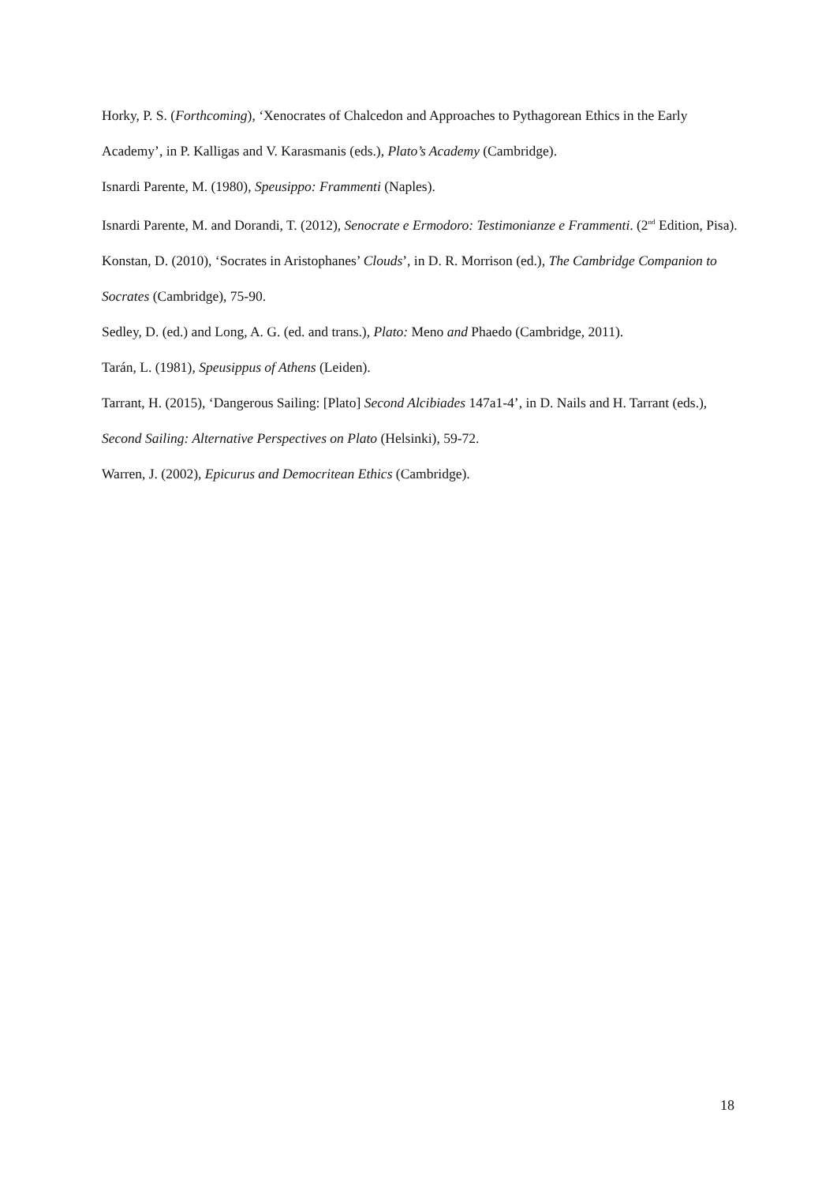Horky, P. S. (Forthcoming), ‘Xenocrates of Chalcedon and Approaches to Pythagorean Ethics in the Early Academy’, in P. Kalligas and V. Karasmanis (eds.), Plato’s Academy (Cambridge).
Isnardi Parente, M. (1980), Speusippo: Frammenti (Naples).
Isnardi Parente, M. and Dorandi, T. (2012), Senocrate e Ermodoro: Testimonianze e Frammenti. (2<sup>nd</sup> Edition, Pisa).
Konstan, D. (2010), ‘Socrates in Aristophanes’ Clouds’, in D. R. Morrison (ed.), The Cambridge Companion to Socrates (Cambridge), 75-90.
Sedley, D. (ed.) and Long, A. G. (ed. and trans.), Plato: Meno and Phaedo (Cambridge, 2011).
Tarán, L. (1981), Speusippus of Athens (Leiden).
Tarrant, H. (2015), ‘Dangerous Sailing: [Plato] Second Alcibiades 147a1-4’, in D. Nails and H. Tarrant (eds.), Second Sailing: Alternative Perspectives on Plato (Helsinki), 59-72.
Warren, J. (2002), Epicurus and Democritean Ethics (Cambridge).
18